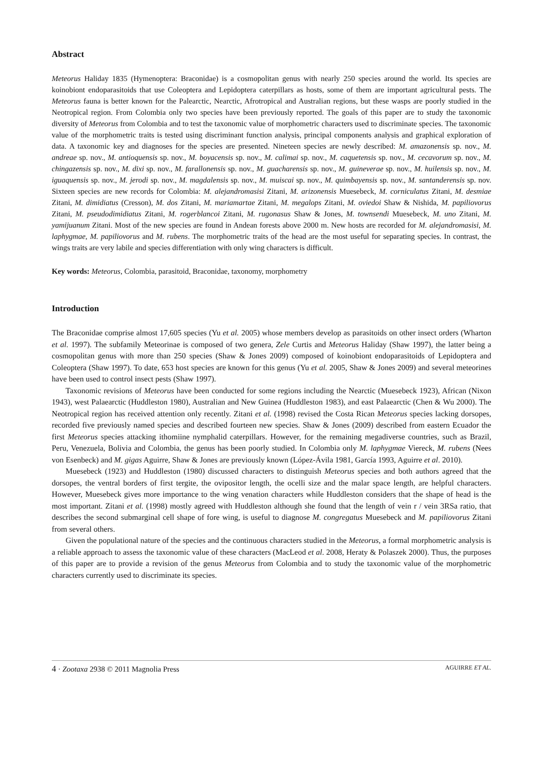Abstract
Meteorus Haliday 1835 (Hymenoptera: Braconidae) is a cosmopolitan genus with nearly 250 species around the world. Its species are koinobiont endoparasitoids that use Coleoptera and Lepidoptera caterpillars as hosts, some of them are important agricultural pests. The Meteorus fauna is better known for the Palearctic, Nearctic, Afrotropical and Australian regions, but these wasps are poorly studied in the Neotropical region. From Colombia only two species have been previously reported. The goals of this paper are to study the taxonomic diversity of Meteorus from Colombia and to test the taxonomic value of morphometric characters used to discriminate species. The taxonomic value of the morphometric traits is tested using discriminant function analysis, principal components analysis and graphical exploration of data. A taxonomic key and diagnoses for the species are presented. Nineteen species are newly described: M. amazonensis sp. nov., M. andreae sp. nov., M. antioquensis sp. nov., M. boyacensis sp. nov., M. calimai sp. nov., M. caquetensis sp. nov., M. cecavorum sp. nov., M. chingazensis sp. nov., M. dixi sp. nov., M. farallonensis sp. nov., M. guacharensis sp. nov., M. guineverae sp. nov., M. huilensis sp. nov., M. iguaquensis sp. nov., M. jerodi sp. nov., M. magdalensis sp. nov., M. muiscai sp. nov., M. quimbayensis sp. nov., M. santanderensis sp. nov. Sixteen species are new records for Colombia: M. alejandromasisi Zitani, M. arizonensis Muesebeck, M. corniculatus Zitani, M. desmiae Zitani, M. dimidiatus (Cresson), M. dos Zitani, M. mariamartae Zitani, M. megalops Zitani, M. oviedoi Shaw & Nishida, M. papiliovorus Zitani, M. pseudodimidiatus Zitani, M. rogerblancoi Zitani, M. rugonasus Shaw & Jones, M. townsendi Muesebeck, M. uno Zitani, M. yamijuanum Zitani. Most of the new species are found in Andean forests above 2000 m. New hosts are recorded for M. alejandromasisi, M. laphygmae, M. papiliovorus and M. rubens. The morphometric traits of the head are the most useful for separating species. In contrast, the wings traits are very labile and species differentiation with only wing characters is difficult.
Key words: Meteorus, Colombia, parasitoid, Braconidae, taxonomy, morphometry
Introduction
The Braconidae comprise almost 17,605 species (Yu et al. 2005) whose members develop as parasitoids on other insect orders (Wharton et al. 1997). The subfamily Meteorinae is composed of two genera, Zele Curtis and Meteorus Haliday (Shaw 1997), the latter being a cosmopolitan genus with more than 250 species (Shaw & Jones 2009) composed of koinobiont endoparasitoids of Lepidoptera and Coleoptera (Shaw 1997). To date, 653 host species are known for this genus (Yu et al. 2005, Shaw & Jones 2009) and several meteorines have been used to control insect pests (Shaw 1997).
Taxonomic revisions of Meteorus have been conducted for some regions including the Nearctic (Muesebeck 1923), African (Nixon 1943), west Palaearctic (Huddleston 1980), Australian and New Guinea (Huddleston 1983), and east Palaearctic (Chen & Wu 2000). The Neotropical region has received attention only recently. Zitani et al. (1998) revised the Costa Rican Meteorus species lacking dorsopes, recorded five previously named species and described fourteen new species. Shaw & Jones (2009) described from eastern Ecuador the first Meteorus species attacking ithomiine nymphalid caterpillars. However, for the remaining megadiverse countries, such as Brazil, Peru, Venezuela, Bolivia and Colombia, the genus has been poorly studied. In Colombia only M. laphygmae Viereck, M. rubens (Nees von Esenbeck) and M. gigas Aguirre, Shaw & Jones are previously known (López-Ávila 1981, García 1993, Aguirre et al. 2010).
Muesebeck (1923) and Huddleston (1980) discussed characters to distinguish Meteorus species and both authors agreed that the dorsopes, the ventral borders of first tergite, the ovipositor length, the ocelli size and the malar space length, are helpful characters. However, Muesebeck gives more importance to the wing venation characters while Huddleston considers that the shape of head is the most important. Zitani et al. (1998) mostly agreed with Huddleston although she found that the length of vein r / vein 3RSa ratio, that describes the second submarginal cell shape of fore wing, is useful to diagnose M. congregatus Muesebeck and M. papiliovorus Zitani from several others.
Given the populational nature of the species and the continuous characters studied in the Meteorus, a formal morphometric analysis is a reliable approach to assess the taxonomic value of these characters (MacLeod et al. 2008, Heraty & Polaszek 2000). Thus, the purposes of this paper are to provide a revision of the genus Meteorus from Colombia and to study the taxonomic value of the morphometric characters currently used to discriminate its species.
4 · Zootaxa 2938 © 2011 Magnolia Press AGUIRRE ET AL.